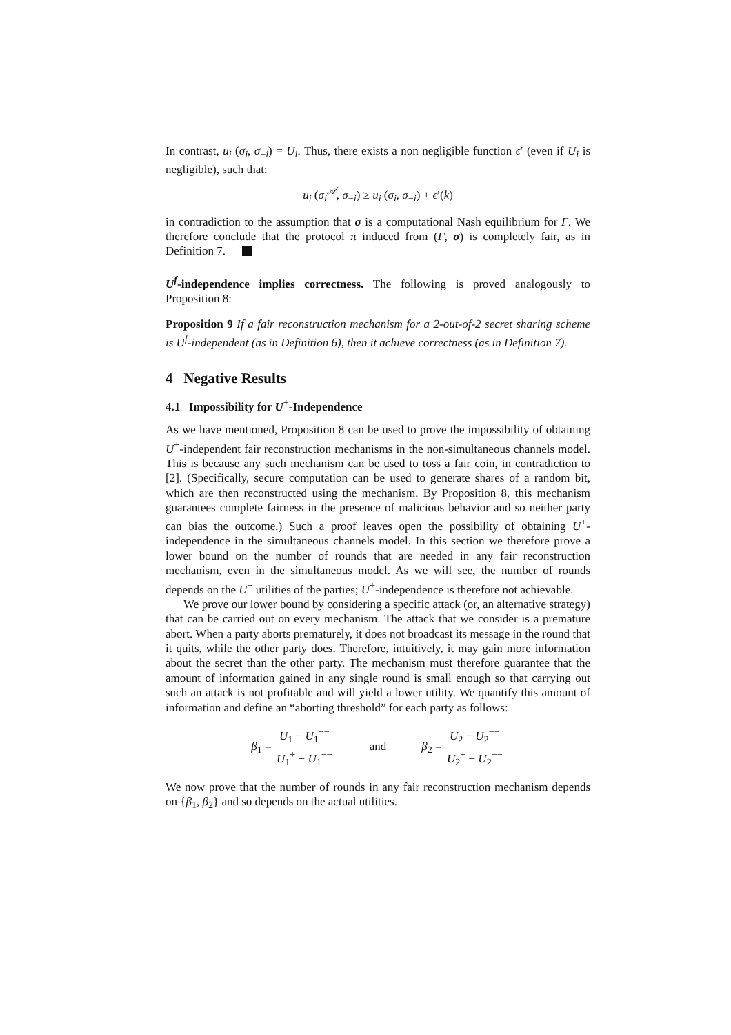In contrast, u<sub>i</sub> (σ<sub>i</sub>, σ<sub>−i</sub>) = U<sub>i</sub>. Thus, there exists a non negligible function ϵ′ (even if U<sub>i</sub> is negligible), such that:
u<sub>i</sub> (σ<sub>i</sub><sup>𝒜</sup>, σ<sub>−i</sub>) ≥ u<sub>i</sub> (σ<sub>i</sub>, σ<sub>−i</sub>) + ϵ′(k)
in contradiction to the assumption that σ is a computational Nash equilibrium for Γ. We therefore conclude that the protocol π induced from (Γ, σ) is completely fair, as in Definition 7.
U<sup>f</sup>-independence implies correctness. The following is proved analogously to Proposition 8:
Proposition 9 If a fair reconstruction mechanism for a 2-out-of-2 secret sharing scheme is U<sup>f</sup>-independent (as in Definition 6), then it achieve correctness (as in Definition 7).
4 Negative Results
4.1 Impossibility for U<sup>+</sup>-Independence
As we have mentioned, Proposition 8 can be used to prove the impossibility of obtaining U<sup>+</sup>-independent fair reconstruction mechanisms in the non-simultaneous channels model. This is because any such mechanism can be used to toss a fair coin, in contradiction to [2]. (Specifically, secure computation can be used to generate shares of a random bit, which are then reconstructed using the mechanism. By Proposition 8, this mechanism guarantees complete fairness in the presence of malicious behavior and so neither party can bias the outcome.) Such a proof leaves open the possibility of obtaining U<sup>+</sup>-independence in the simultaneous channels model. In this section we therefore prove a lower bound on the number of rounds that are needed in any fair reconstruction mechanism, even in the simultaneous model. As we will see, the number of rounds depends on the U<sup>+</sup> utilities of the parties; U<sup>+</sup>-independence is therefore not achievable.
We prove our lower bound by considering a specific attack (or, an alternative strategy) that can be carried out on every mechanism. The attack that we consider is a premature abort. When a party aborts prematurely, it does not broadcast its message in the round that it quits, while the other party does. Therefore, intuitively, it may gain more information about the secret than the other party. The mechanism must therefore guarantee that the amount of information gained in any single round is small enough so that carrying out such an attack is not profitable and will yield a lower utility. We quantify this amount of information and define an “aborting threshold” for each party as follows:
β<sub>1</sub> = U<sub>1</sub> − U<sub>1</sub><sup>−−</sup> U<sub>1</sub><sup>+</sup> − U<sub>1</sub><sup>−−</sup> and β<sub>2</sub> = U<sub>2</sub> − U<sub>2</sub><sup>−−</sup> U<sub>2</sub><sup>+</sup> − U<sub>2</sub><sup>−−</sup>
We now prove that the number of rounds in any fair reconstruction mechanism depends on {β<sub>1</sub>, β<sub>2</sub>} and so depends on the actual utilities.